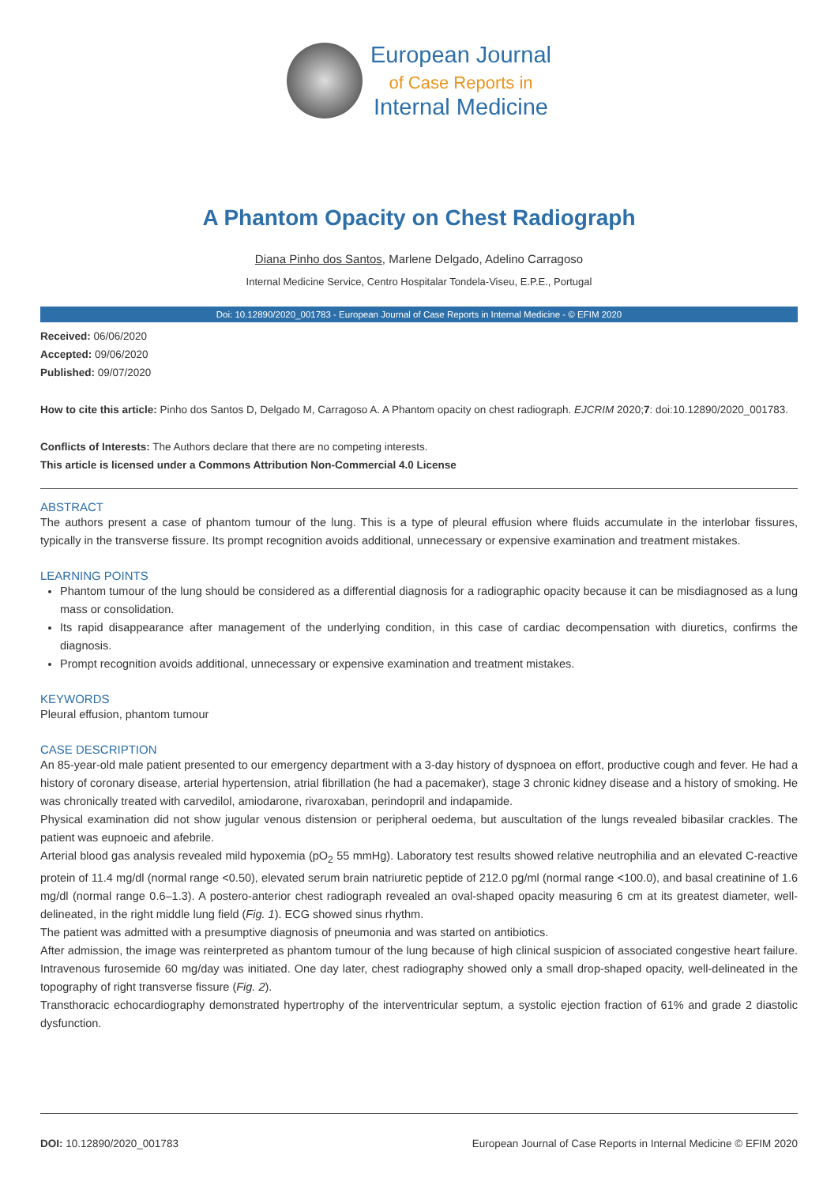European Journal
of Case Reports in
Internal Medicine
A Phantom Opacity on Chest Radiograph
Diana Pinho dos Santos, Marlene Delgado, Adelino Carragoso
Internal Medicine Service, Centro Hospitalar Tondela-Viseu, E.P.E., Portugal
Doi: 10.12890/2020_001783 - European Journal of Case Reports in Internal Medicine - © EFIM 2020
Received: 06/06/2020
Accepted: 09/06/2020
Published: 09/07/2020
How to cite this article: Pinho dos Santos D, Delgado M, Carragoso A. A Phantom opacity on chest radiograph. EJCRIM 2020;7: doi:10.12890/2020_001783.
Conflicts of Interests: The Authors declare that there are no competing interests.
This article is licensed under a Commons Attribution Non-Commercial 4.0 License
ABSTRACT
The authors present a case of phantom tumour of the lung. This is a type of pleural effusion where fluids accumulate in the interlobar fissures, typically in the transverse fissure. Its prompt recognition avoids additional, unnecessary or expensive examination and treatment mistakes.
LEARNING POINTS
Phantom tumour of the lung should be considered as a differential diagnosis for a radiographic opacity because it can be misdiagnosed as a lung mass or consolidation.
Its rapid disappearance after management of the underlying condition, in this case of cardiac decompensation with diuretics, confirms the diagnosis.
Prompt recognition avoids additional, unnecessary or expensive examination and treatment mistakes.
KEYWORDS
Pleural effusion, phantom tumour
CASE DESCRIPTION
An 85-year-old male patient presented to our emergency department with a 3-day history of dyspnoea on effort, productive cough and fever. He had a history of coronary disease, arterial hypertension, atrial fibrillation (he had a pacemaker), stage 3 chronic kidney disease and a history of smoking. He was chronically treated with carvedilol, amiodarone, rivaroxaban, perindopril and indapamide.
Physical examination did not show jugular venous distension or peripheral oedema, but auscultation of the lungs revealed bibasilar crackles. The patient was eupnoeic and afebrile.
Arterial blood gas analysis revealed mild hypoxemia (pO<sub>2</sub> 55 mmHg). Laboratory test results showed relative neutrophilia and an elevated C-reactive protein of 11.4 mg/dl (normal range <0.50), elevated serum brain natriuretic peptide of 212.0 pg/ml (normal range <100.0), and basal creatinine of 1.6 mg/dl (normal range 0.6–1.3). A postero-anterior chest radiograph revealed an oval-shaped opacity measuring 6 cm at its greatest diameter, well-delineated, in the right middle lung field (Fig. 1). ECG showed sinus rhythm.
The patient was admitted with a presumptive diagnosis of pneumonia and was started on antibiotics.
After admission, the image was reinterpreted as phantom tumour of the lung because of high clinical suspicion of associated congestive heart failure. Intravenous furosemide 60 mg/day was initiated. One day later, chest radiography showed only a small drop-shaped opacity, well-delineated in the topography of right transverse fissure (Fig. 2).
Transthoracic echocardiography demonstrated hypertrophy of the interventricular septum, a systolic ejection fraction of 61% and grade 2 diastolic dysfunction.
DOI: 10.12890/2020_001783 European Journal of Case Reports in Internal Medicine © EFIM 2020